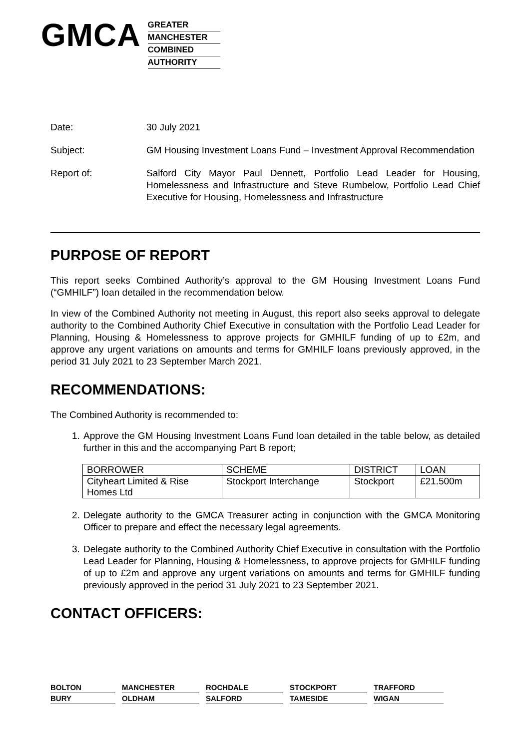GMCA
GREATER
MANCHESTER
COMBINED
AUTHORITY
Date: 30 July 2021
Subject: GM Housing Investment Loans Fund – Investment Approval Recommendation
Report of: Salford City Mayor Paul Dennett, Portfolio Lead Leader for Housing, Homelessness and Infrastructure and Steve Rumbelow, Portfolio Lead Chief Executive for Housing, Homelessness and Infrastructure
PURPOSE OF REPORT
This report seeks Combined Authority’s approval to the GM Housing Investment Loans Fund (“GMHILF”) loan detailed in the recommendation below.
In view of the Combined Authority not meeting in August, this report also seeks approval to delegate authority to the Combined Authority Chief Executive in consultation with the Portfolio Lead Leader for Planning, Housing & Homelessness to approve projects for GMHILF funding of up to £2m, and approve any urgent variations on amounts and terms for GMHILF loans previously approved, in the period 31 July 2021 to 23 September March 2021.
RECOMMENDATIONS:
The Combined Authority is recommended to:
1. Approve the GM Housing Investment Loans Fund loan detailed in the table below, as detailed further in this and the accompanying Part B report;
| BORROWER | SCHEME | DISTRICT | LOAN |
| Cityheart Limited & Rise Homes Ltd | Stockport Interchange | Stockport | £21.500m |
2. Delegate authority to the GMCA Treasurer acting in conjunction with the GMCA Monitoring Officer to prepare and effect the necessary legal agreements.
3. Delegate authority to the Combined Authority Chief Executive in consultation with the Portfolio Lead Leader for Planning, Housing & Homelessness, to approve projects for GMHILF funding of up to £2m and approve any urgent variations on amounts and terms for GMHILF funding previously approved in the period 31 July 2021 to 23 September 2021.
CONTACT OFFICERS:
BOLTON
MANCHESTER
ROCHDALE
STOCKPORT
TRAFFORD
BURY
OLDHAM
SALFORD
TAMESIDE
WIGAN